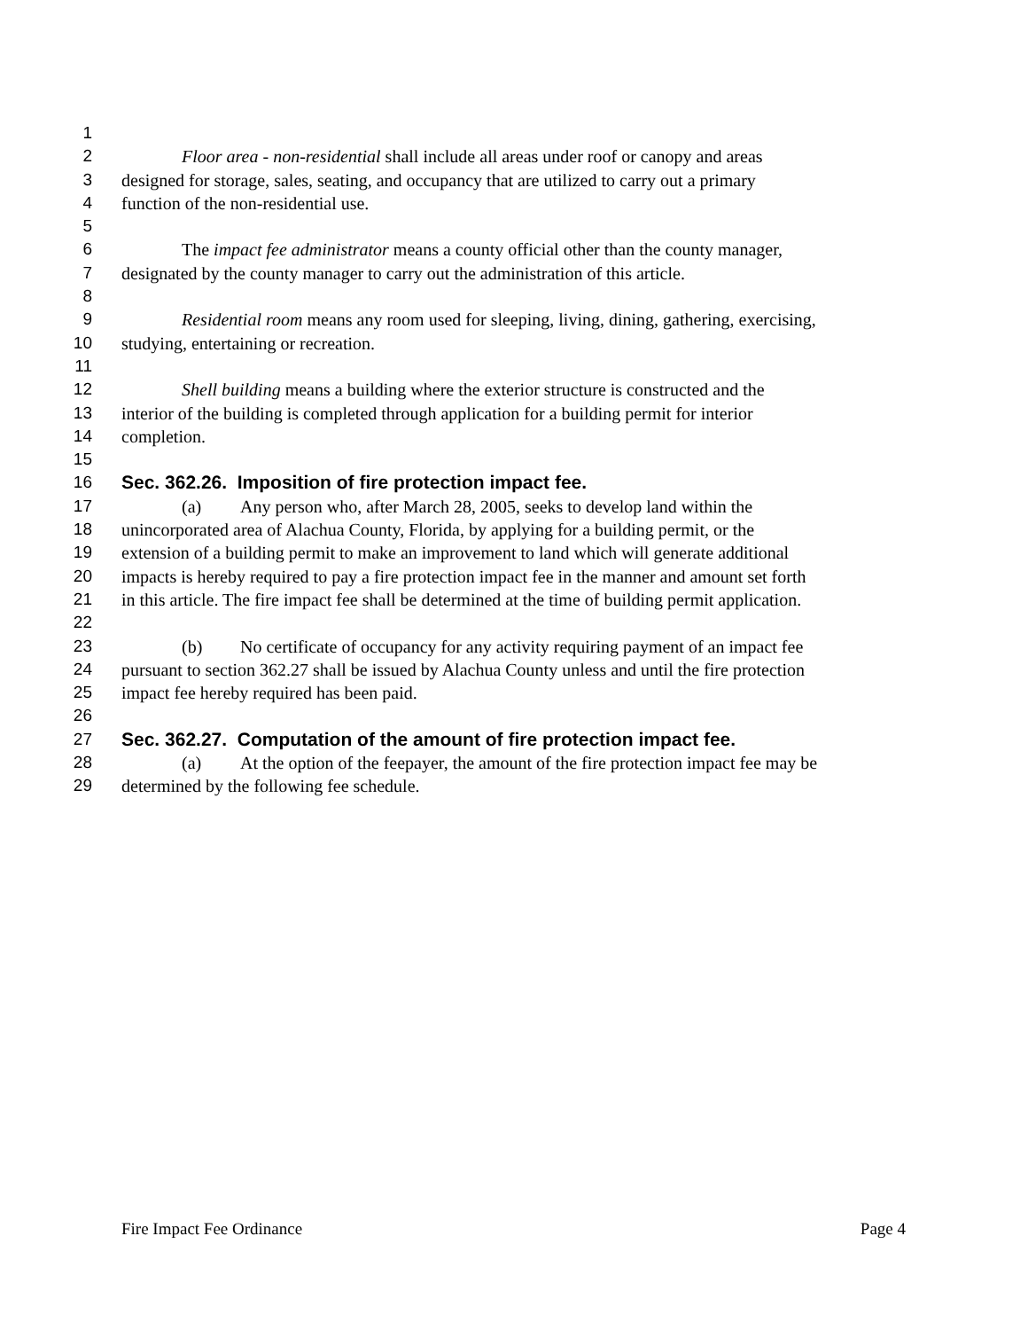1
2 Floor area - non-residential shall include all areas under roof or canopy and areas
3 designed for storage, sales, seating, and occupancy that are utilized to carry out a primary
4 function of the non-residential use.
5
6 The impact fee administrator means a county official other than the county manager,
7 designated by the county manager to carry out the administration of this article.
8
9 Residential room means any room used for sleeping, living, dining, gathering, exercising,
10 studying, entertaining or recreation.
11
12 Shell building means a building where the exterior structure is constructed and the
13 interior of the building is completed through application for a building permit for interior
14 completion.
15
16 Sec. 362.26. Imposition of fire protection impact fee.
17 (a) Any person who, after March 28, 2005, seeks to develop land within the
18 unincorporated area of Alachua County, Florida, by applying for a building permit, or the
19 extension of a building permit to make an improvement to land which will generate additional
20 impacts is hereby required to pay a fire protection impact fee in the manner and amount set forth
21 in this article. The fire impact fee shall be determined at the time of building permit application.
22
23 (b) No certificate of occupancy for any activity requiring payment of an impact fee
24 pursuant to section 362.27 shall be issued by Alachua County unless and until the fire protection
25 impact fee hereby required has been paid.
26
27 Sec. 362.27. Computation of the amount of fire protection impact fee.
28 (a) At the option of the feepayer, the amount of the fire protection impact fee may be
29 determined by the following fee schedule.
Fire Impact Fee Ordinance Page 4